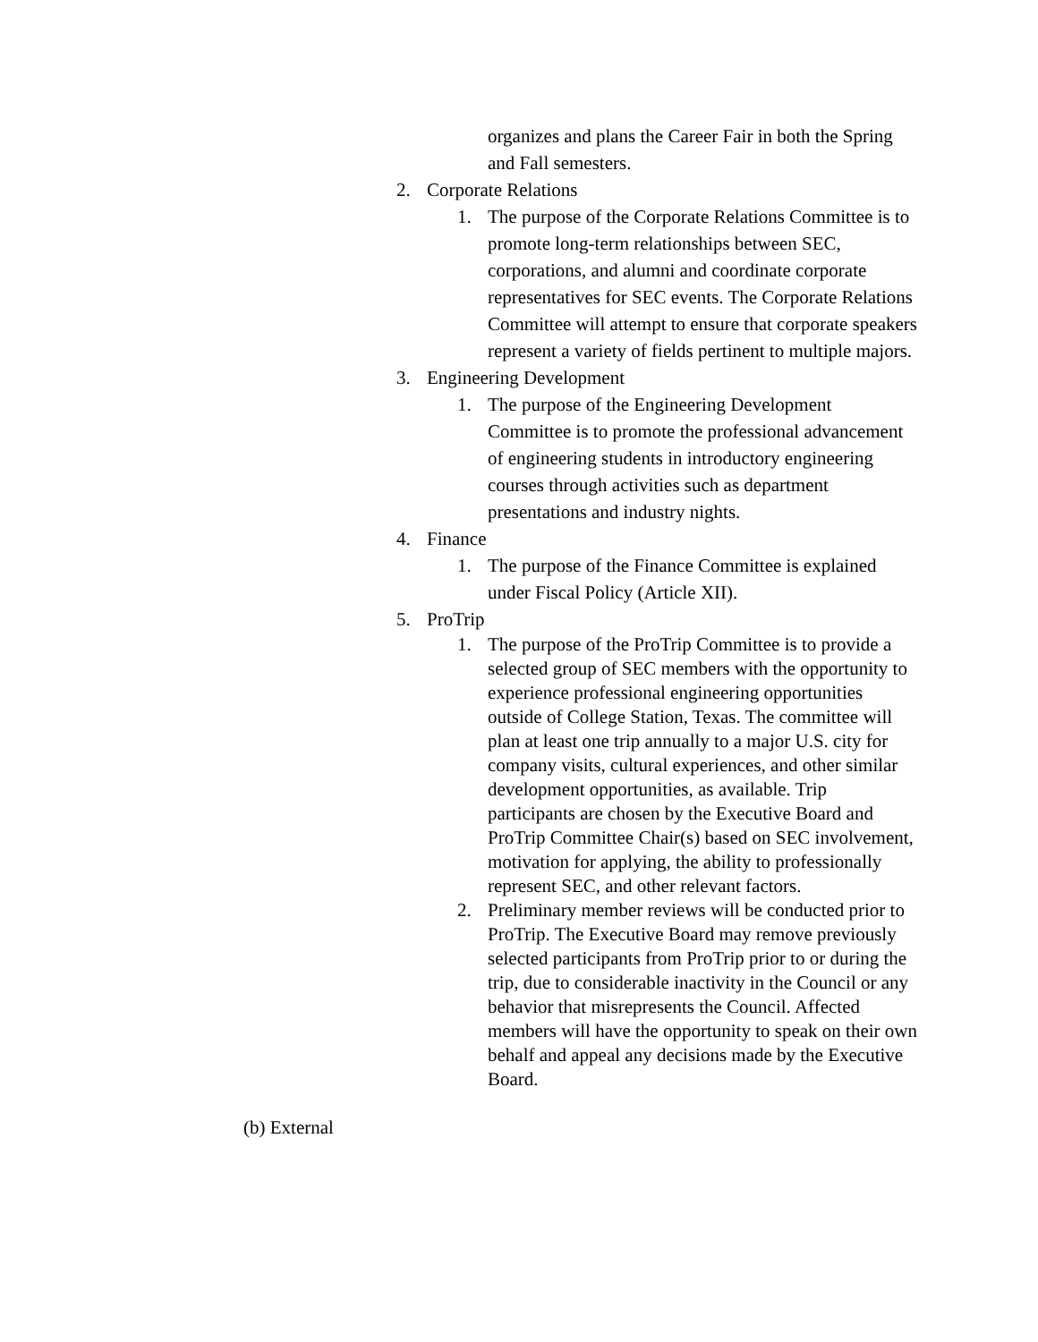organizes and plans the Career Fair in both the Spring and Fall semesters.
2. Corporate Relations
1. The purpose of the Corporate Relations Committee is to promote long-term relationships between SEC, corporations, and alumni and coordinate corporate representatives for SEC events. The Corporate Relations Committee will attempt to ensure that corporate speakers represent a variety of fields pertinent to multiple majors.
3. Engineering Development
1. The purpose of the Engineering Development Committee is to promote the professional advancement of engineering students in introductory engineering courses through activities such as department presentations and industry nights.
4. Finance
1. The purpose of the Finance Committee is explained under Fiscal Policy (Article XII).
5. ProTrip
1. The purpose of the ProTrip Committee is to provide a selected group of SEC members with the opportunity to experience professional engineering opportunities outside of College Station, Texas. The committee will plan at least one trip annually to a major U.S. city for company visits, cultural experiences, and other similar development opportunities, as available. Trip participants are chosen by the Executive Board and ProTrip Committee Chair(s) based on SEC involvement, motivation for applying, the ability to professionally represent SEC, and other relevant factors.
2. Preliminary member reviews will be conducted prior to ProTrip. The Executive Board may remove previously selected participants from ProTrip prior to or during the trip, due to considerable inactivity in the Council or any behavior that misrepresents the Council. Affected members will have the opportunity to speak on their own behalf and appeal any decisions made by the Executive Board.
(b) External